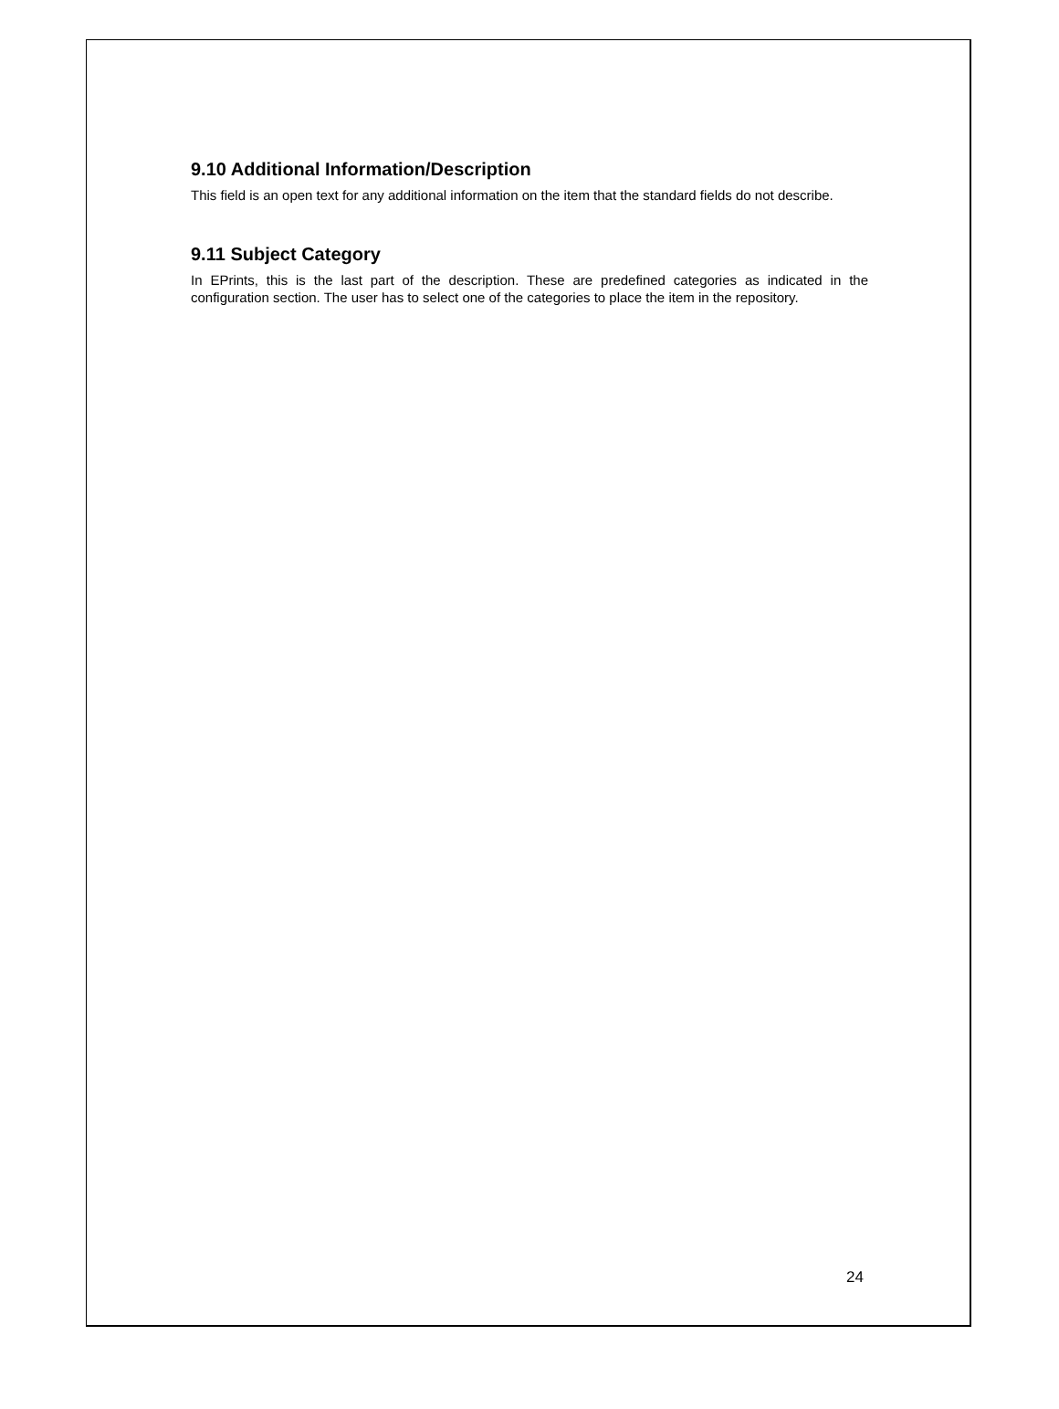9.10 Additional Information/Description
This field is an open text for any additional information on the item that the standard fields do not describe.
9.11 Subject Category
In EPrints, this is the last part of the description. These are predefined categories as indicated in the configuration section. The user has to select one of the categories to place the item in the repository.
24